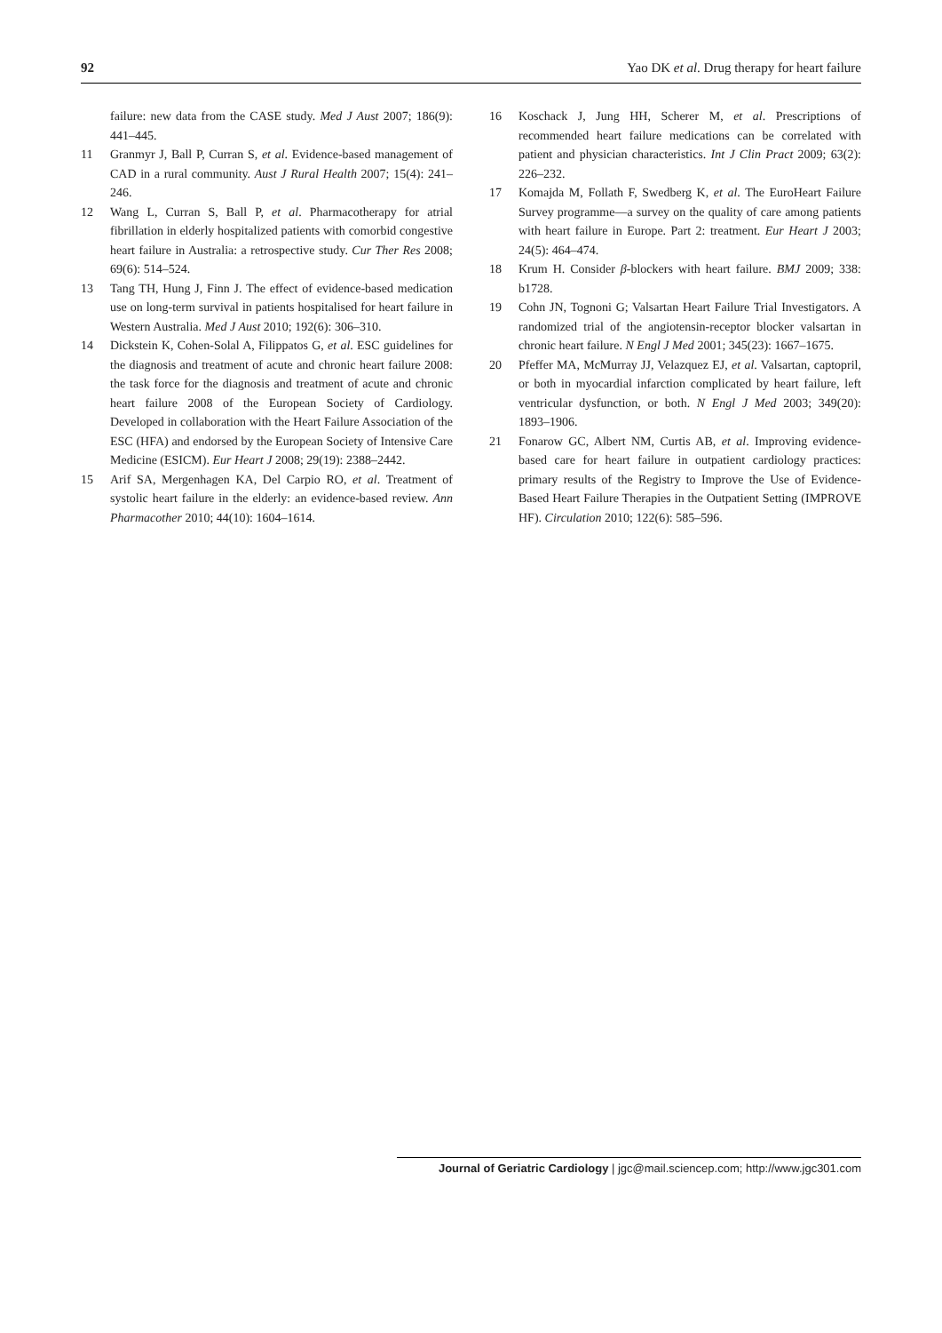92 Yao DK et al. Drug therapy for heart failure
failure: new data from the CASE study. Med J Aust 2007; 186(9): 441–445.
11 Granmyr J, Ball P, Curran S, et al. Evidence-based management of CAD in a rural community. Aust J Rural Health 2007; 15(4): 241–246.
12 Wang L, Curran S, Ball P, et al. Pharmacotherapy for atrial fibrillation in elderly hospitalized patients with comorbid congestive heart failure in Australia: a retrospective study. Cur Ther Res 2008; 69(6): 514–524.
13 Tang TH, Hung J, Finn J. The effect of evidence-based medication use on long-term survival in patients hospitalised for heart failure in Western Australia. Med J Aust 2010; 192(6): 306–310.
14 Dickstein K, Cohen-Solal A, Filippatos G, et al. ESC guidelines for the diagnosis and treatment of acute and chronic heart failure 2008: the task force for the diagnosis and treatment of acute and chronic heart failure 2008 of the European Society of Cardiology. Developed in collaboration with the Heart Failure Association of the ESC (HFA) and endorsed by the European Society of Intensive Care Medicine (ESICM). Eur Heart J 2008; 29(19): 2388–2442.
15 Arif SA, Mergenhagen KA, Del Carpio RO, et al. Treatment of systolic heart failure in the elderly: an evidence-based review. Ann Pharmacother 2010; 44(10): 1604–1614.
16 Koschack J, Jung HH, Scherer M, et al. Prescriptions of recommended heart failure medications can be correlated with patient and physician characteristics. Int J Clin Pract 2009; 63(2): 226–232.
17 Komajda M, Follath F, Swedberg K, et al. The EuroHeart Failure Survey programme—a survey on the quality of care among patients with heart failure in Europe. Part 2: treatment. Eur Heart J 2003; 24(5): 464–474.
18 Krum H. Consider β-blockers with heart failure. BMJ 2009; 338: b1728.
19 Cohn JN, Tognoni G; Valsartan Heart Failure Trial Investigators. A randomized trial of the angiotensin-receptor blocker valsartan in chronic heart failure. N Engl J Med 2001; 345(23): 1667–1675.
20 Pfeffer MA, McMurray JJ, Velazquez EJ, et al. Valsartan, captopril, or both in myocardial infarction complicated by heart failure, left ventricular dysfunction, or both. N Engl J Med 2003; 349(20): 1893–1906.
21 Fonarow GC, Albert NM, Curtis AB, et al. Improving evidence-based care for heart failure in outpatient cardiology practices: primary results of the Registry to Improve the Use of Evidence-Based Heart Failure Therapies in the Outpatient Setting (IMPROVE HF). Circulation 2010; 122(6): 585–596.
Journal of Geriatric Cardiology | jgc@mail.sciencep.com; http://www.jgc301.com